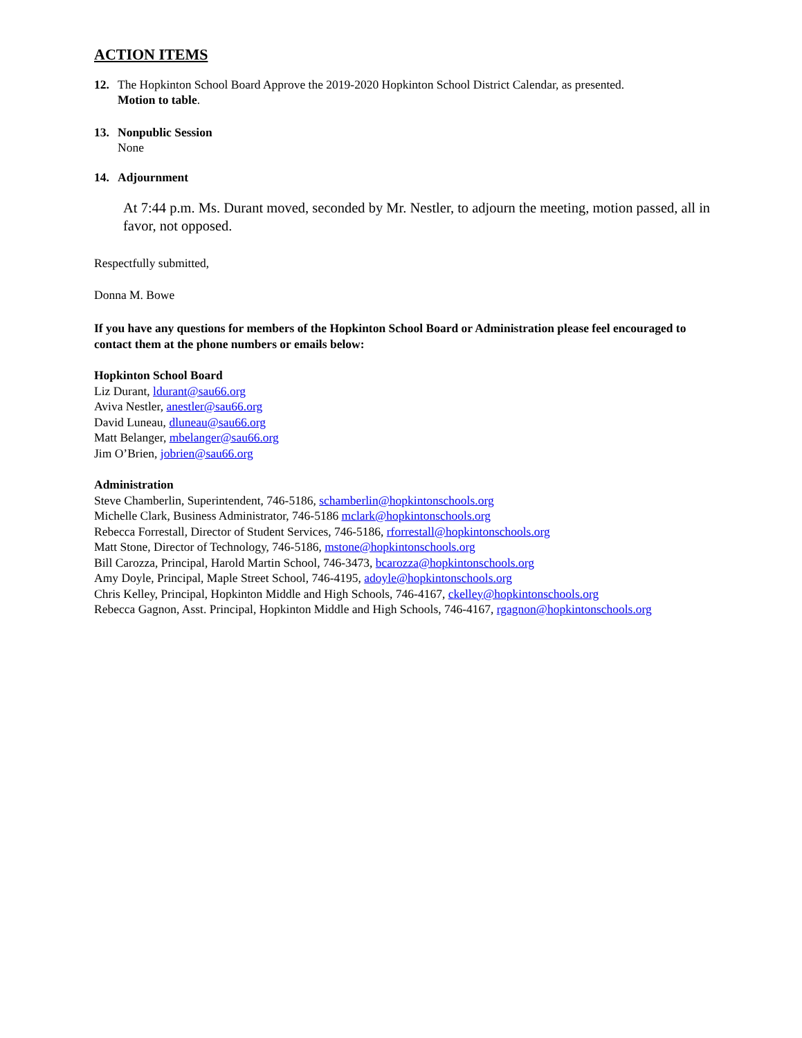ACTION ITEMS
12. The Hopkinton School Board Approve the 2019-2020 Hopkinton School District Calendar, as presented.
Motion to table.
13. Nonpublic Session
None
14. Adjournment
At 7:44 p.m. Ms. Durant moved, seconded by Mr. Nestler, to adjourn the meeting, motion passed, all in favor, not opposed.
Respectfully submitted,
Donna M. Bowe
If you have any questions for members of the Hopkinton School Board or Administration please feel encouraged to contact them at the phone numbers or emails below:
Hopkinton School Board
Liz Durant, ldurant@sau66.org
Aviva Nestler, anestler@sau66.org
David Luneau, dluneau@sau66.org
Matt Belanger, mbelanger@sau66.org
Jim O’Brien, jobrien@sau66.org
Administration
Steve Chamberlin, Superintendent, 746-5186, schamberlin@hopkintonschools.org
Michelle Clark, Business Administrator, 746-5186 mclark@hopkintonschools.org
Rebecca Forrestall, Director of Student Services, 746-5186, rforrestall@hopkintonschools.org
Matt Stone, Director of Technology, 746-5186, mstone@hopkintonschools.org
Bill Carozza, Principal, Harold Martin School, 746-3473, bcarozza@hopkintonschools.org
Amy Doyle, Principal, Maple Street School, 746-4195, adoyle@hopkintonschools.org
Chris Kelley, Principal, Hopkinton Middle and High Schools, 746-4167, ckelley@hopkintonschools.org
Rebecca Gagnon, Asst. Principal, Hopkinton Middle and High Schools, 746-4167, rgagnon@hopkintonschools.org